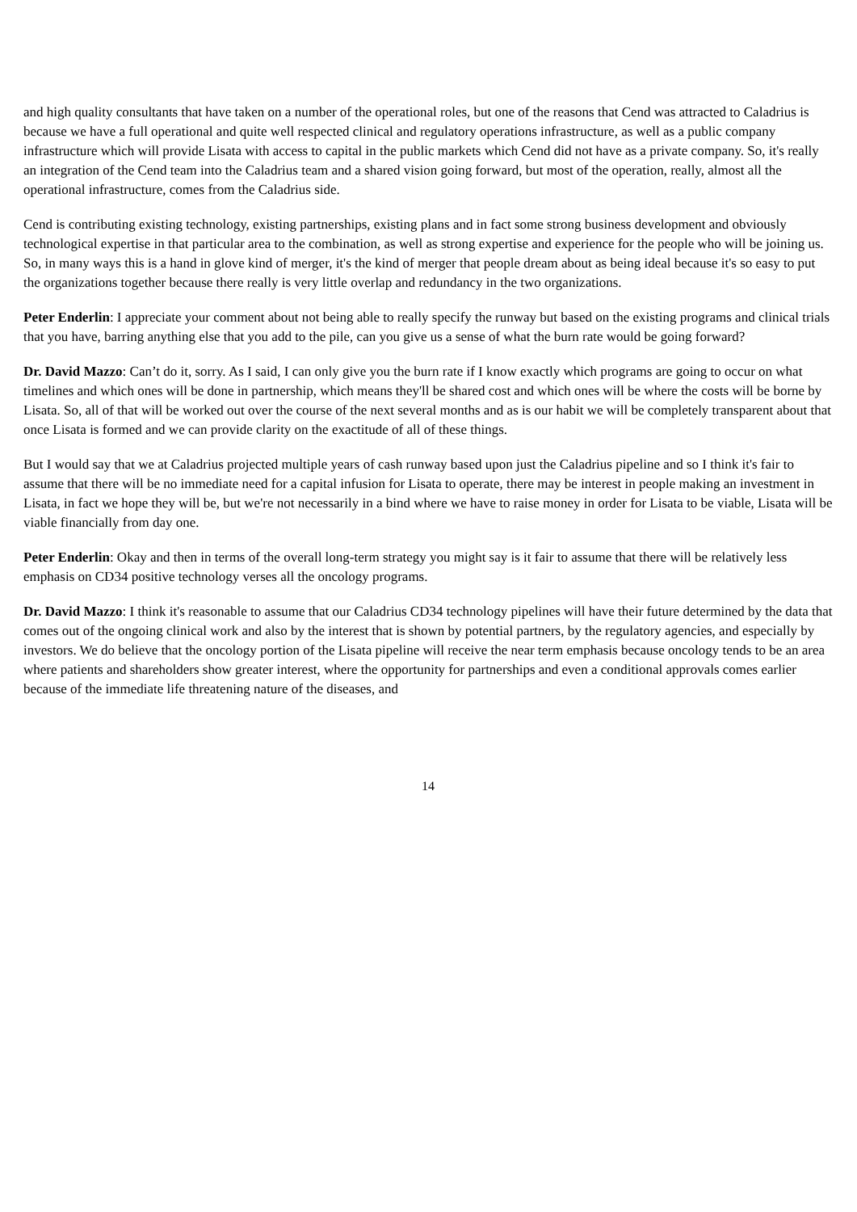and high quality consultants that have taken on a number of the operational roles, but one of the reasons that Cend was attracted to Caladrius is because we have a full operational and quite well respected clinical and regulatory operations infrastructure, as well as a public company infrastructure which will provide Lisata with access to capital in the public markets which Cend did not have as a private company. So, it's really an integration of the Cend team into the Caladrius team and a shared vision going forward, but most of the operation, really, almost all the operational infrastructure, comes from the Caladrius side.
Cend is contributing existing technology, existing partnerships, existing plans and in fact some strong business development and obviously technological expertise in that particular area to the combination, as well as strong expertise and experience for the people who will be joining us. So, in many ways this is a hand in glove kind of merger, it's the kind of merger that people dream about as being ideal because it's so easy to put the organizations together because there really is very little overlap and redundancy in the two organizations.
Peter Enderlin: I appreciate your comment about not being able to really specify the runway but based on the existing programs and clinical trials that you have, barring anything else that you add to the pile, can you give us a sense of what the burn rate would be going forward?
Dr. David Mazzo: Can’t do it, sorry. As I said, I can only give you the burn rate if I know exactly which programs are going to occur on what timelines and which ones will be done in partnership, which means they'll be shared cost and which ones will be where the costs will be borne by Lisata. So, all of that will be worked out over the course of the next several months and as is our habit we will be completely transparent about that once Lisata is formed and we can provide clarity on the exactitude of all of these things.
But I would say that we at Caladrius projected multiple years of cash runway based upon just the Caladrius pipeline and so I think it's fair to assume that there will be no immediate need for a capital infusion for Lisata to operate, there may be interest in people making an investment in Lisata, in fact we hope they will be, but we're not necessarily in a bind where we have to raise money in order for Lisata to be viable, Lisata will be viable financially from day one.
Peter Enderlin: Okay and then in terms of the overall long-term strategy you might say is it fair to assume that there will be relatively less emphasis on CD34 positive technology verses all the oncology programs.
Dr. David Mazzo: I think it's reasonable to assume that our Caladrius CD34 technology pipelines will have their future determined by the data that comes out of the ongoing clinical work and also by the interest that is shown by potential partners, by the regulatory agencies, and especially by investors. We do believe that the oncology portion of the Lisata pipeline will receive the near term emphasis because oncology tends to be an area where patients and shareholders show greater interest, where the opportunity for partnerships and even a conditional approvals comes earlier because of the immediate life threatening nature of the diseases, and
14